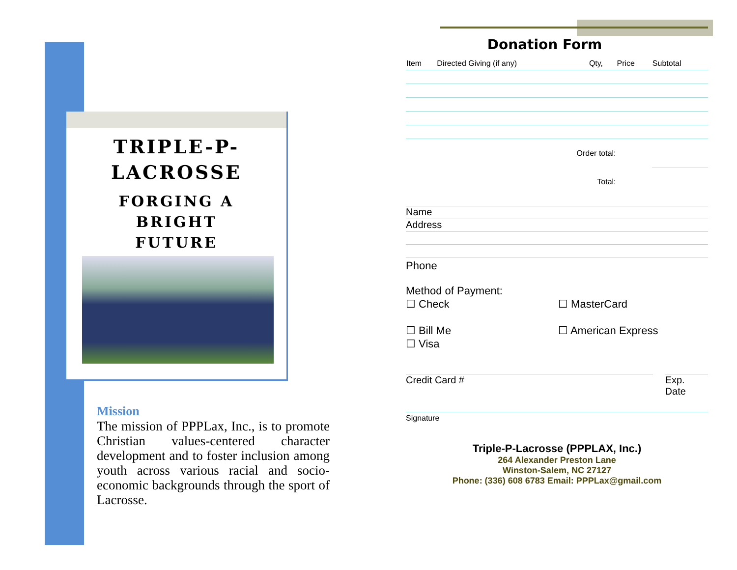TRIPLE-P-
LACROSSE
FORGING A
BRIGHT
FUTURE
Mission
The mission of PPPLax, Inc., is to promote Christian values-centered character development and to foster inclusion among youth across various racial and socio-economic backgrounds through the sport of Lacrosse.
Donation Form
| Item | Directed Giving (if any) | Qty, | Price | Subtotal |
| --- | --- | --- | --- | --- |
| Order total: | | | | |
| Total: | | | | |
Name
Address
Phone
Method of Payment:
☐ Check
☐ Bill Me
☐ Visa
☐ MasterCard
☐ American Express
Credit Card # Exp. Date
Signature
Triple-P-Lacrosse (PPPLAX, Inc.)
264 Alexander Preston Lane
Winston-Salem, NC 27127
Phone: (336) 608 6783 Email: PPPLax@gmail.com